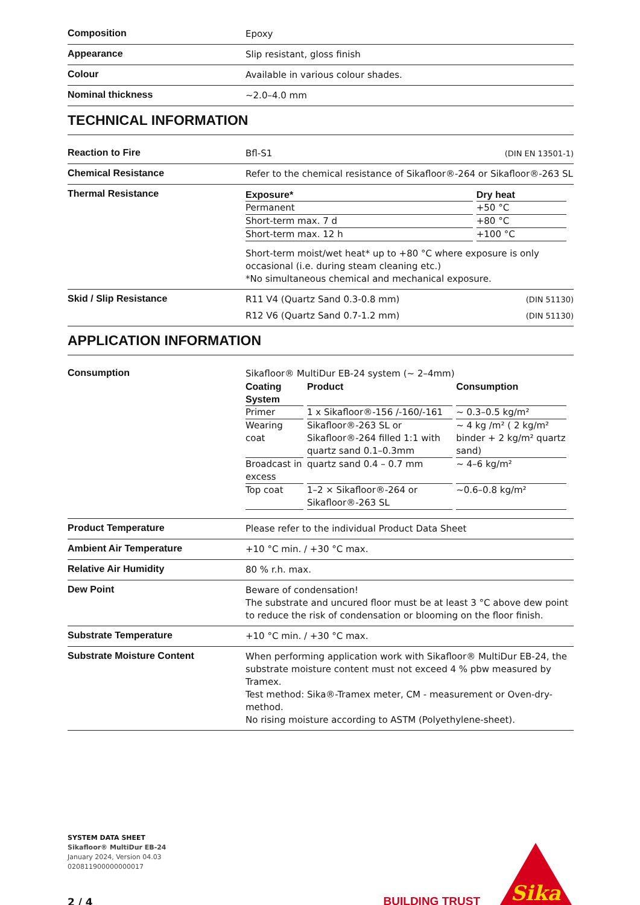Composition
Epoxy
Appearance
Slip resistant, gloss finish
Colour
Available in various colour shades.
Nominal thickness
~2.0–4.0 mm
TECHNICAL INFORMATION
Reaction to Fire
Bfl-S1 (DIN EN 13501-1)
Chemical Resistance
Refer to the chemical resistance of Sikafloor®-264 or Sikafloor®-263 SL
Thermal Resistance
| Exposure* | Dry heat |
| --- | --- |
| Permanent | +50 °C |
| Short-term max. 7 d | +80 °C |
| Short-term max. 12 h | +100 °C |
Short-term moist/wet heat* up to +80 °C where exposure is only occasional (i.e. during steam cleaning etc.)
*No simultaneous chemical and mechanical exposure.
Skid / Slip Resistance
R11 V4 (Quartz Sand 0.3-0.8 mm) (DIN 51130)
R12 V6 (Quartz Sand 0.7-1.2 mm) (DIN 51130)
APPLICATION INFORMATION
Consumption
Sikafloor® MultiDur EB-24 system (~ 2–4mm)
| Coating System | Product | Consumption |
| --- | --- | --- |
| Primer | 1 x Sikafloor®-156 /-160/-161 | ~ 0.3–0.5 kg/m² |
| Wearing coat | Sikafloor®-263 SL or Sikafloor®-264 filled 1:1 with quartz sand 0.1–0.3mm | ~ 4 kg /m² ( 2 kg/m² binder + 2 kg/m² quartz sand) |
| Broadcast in excess | quartz sand 0.4 – 0.7 mm | ~ 4–6 kg/m² |
| Top coat | 1–2 × Sikafloor®-264 or Sikafloor®-263 SL | ~0.6–0.8 kg/m² |
Product Temperature
Please refer to the individual Product Data Sheet
Ambient Air Temperature
+10 °C min. / +30 °C max.
Relative Air Humidity
80 % r.h. max.
Dew Point
Beware of condensation!
The substrate and uncured floor must be at least 3 °C above dew point to reduce the risk of condensation or blooming on the floor finish.
Substrate Temperature
+10 °C min. / +30 °C max.
Substrate Moisture Content
When performing application work with Sikafloor® MultiDur EB-24, the substrate moisture content must not exceed 4 % pbw measured by Tramex.
Test method: Sika®-Tramex meter, CM - measurement or Oven-dry-method.
No rising moisture according to ASTM (Polyethylene-sheet).
SYSTEM DATA SHEET
Sikafloor® MultiDur EB-24
January 2024, Version 04.03
020811900000000017
2 / 4
BUILDING TRUST
Sika